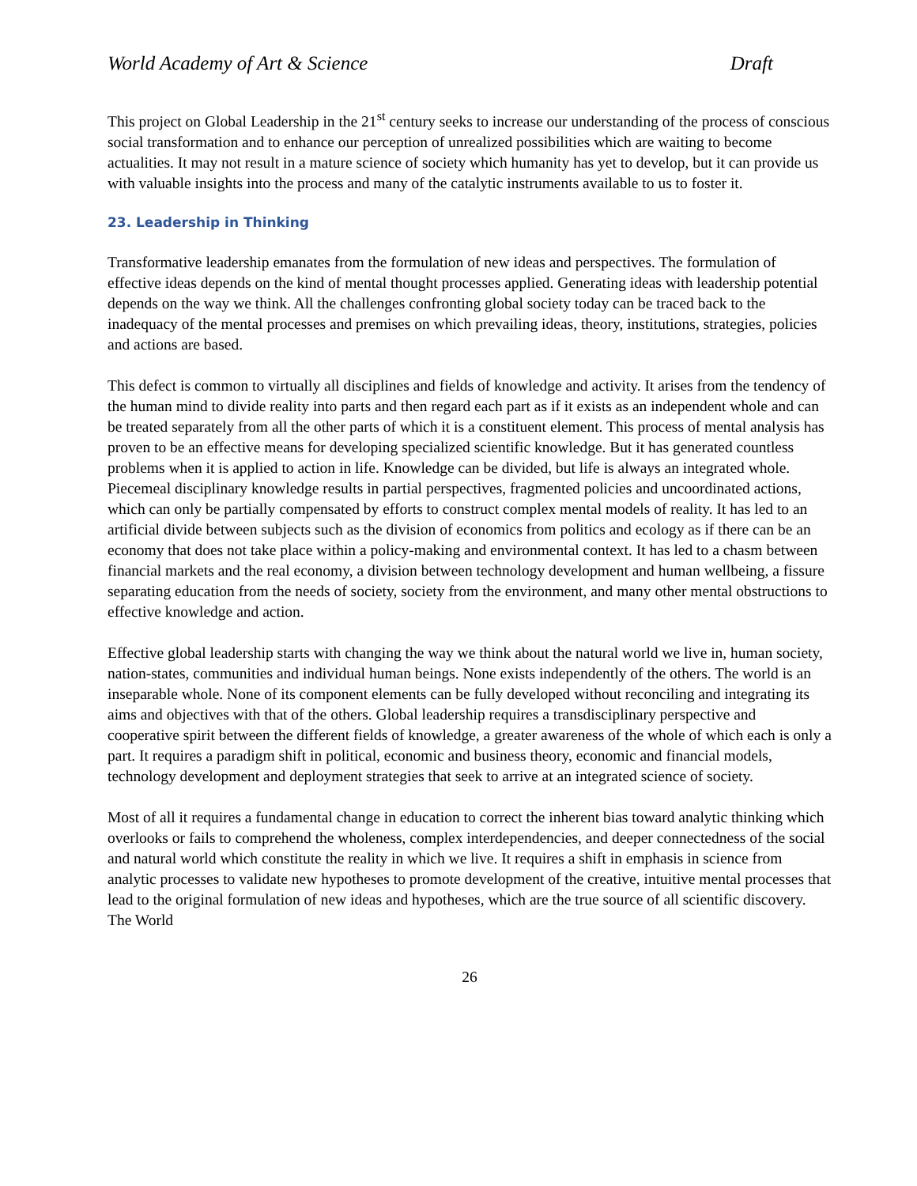World Academy of Art & Science Draft
This project on Global Leadership in the 21<sup>st</sup> century seeks to increase our understanding of the process of conscious social transformation and to enhance our perception of unrealized possibilities which are waiting to become actualities. It may not result in a mature science of society which humanity has yet to develop, but it can provide us with valuable insights into the process and many of the catalytic instruments available to us to foster it.
23. Leadership in Thinking
Transformative leadership emanates from the formulation of new ideas and perspectives. The formulation of effective ideas depends on the kind of mental thought processes applied. Generating ideas with leadership potential depends on the way we think. All the challenges confronting global society today can be traced back to the inadequacy of the mental processes and premises on which prevailing ideas, theory, institutions, strategies, policies and actions are based.
This defect is common to virtually all disciplines and fields of knowledge and activity. It arises from the tendency of the human mind to divide reality into parts and then regard each part as if it exists as an independent whole and can be treated separately from all the other parts of which it is a constituent element. This process of mental analysis has proven to be an effective means for developing specialized scientific knowledge. But it has generated countless problems when it is applied to action in life. Knowledge can be divided, but life is always an integrated whole. Piecemeal disciplinary knowledge results in partial perspectives, fragmented policies and uncoordinated actions, which can only be partially compensated by efforts to construct complex mental models of reality. It has led to an artificial divide between subjects such as the division of economics from politics and ecology as if there can be an economy that does not take place within a policy-making and environmental context. It has led to a chasm between financial markets and the real economy, a division between technology development and human wellbeing, a fissure separating education from the needs of society, society from the environment, and many other mental obstructions to effective knowledge and action.
Effective global leadership starts with changing the way we think about the natural world we live in, human society, nation-states, communities and individual human beings. None exists independently of the others. The world is an inseparable whole. None of its component elements can be fully developed without reconciling and integrating its aims and objectives with that of the others. Global leadership requires a transdisciplinary perspective and cooperative spirit between the different fields of knowledge, a greater awareness of the whole of which each is only a part. It requires a paradigm shift in political, economic and business theory, economic and financial models, technology development and deployment strategies that seek to arrive at an integrated science of society.
Most of all it requires a fundamental change in education to correct the inherent bias toward analytic thinking which overlooks or fails to comprehend the wholeness, complex interdependencies, and deeper connectedness of the social and natural world which constitute the reality in which we live. It requires a shift in emphasis in science from analytic processes to validate new hypotheses to promote development of the creative, intuitive mental processes that lead to the original formulation of new ideas and hypotheses, which are the true source of all scientific discovery. The World
26